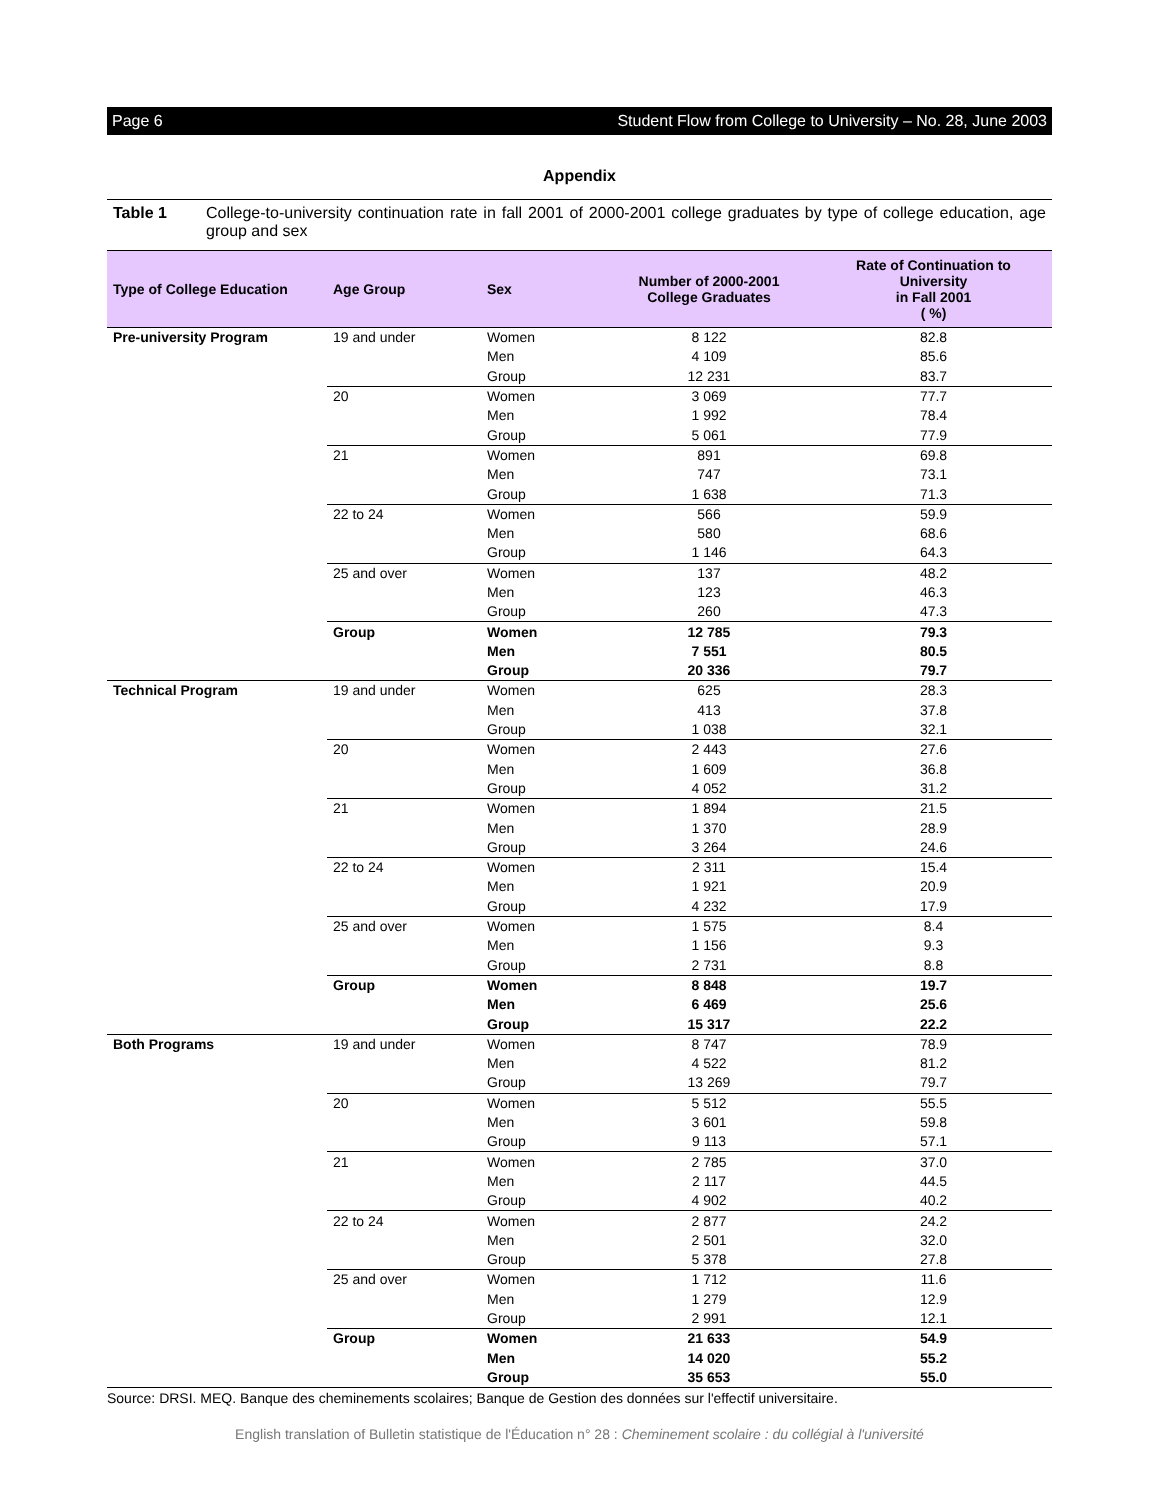Page 6 Student Flow from College to University – No. 28, June 2003
Appendix
Table 1 College-to-university continuation rate in fall 2001 of 2000-2001 college graduates by type of college education, age group and sex
| Type of College Education | Age Group | Sex | Number of 2000-2001 College Graduates | Rate of Continuation to University in Fall 2001 ( %) |
| --- | --- | --- | --- | --- |
| Pre-university Program | 19 and under | Women | 8 122 | 82.8 |
| | | Men | 4 109 | 85.6 |
| | | Group | 12 231 | 83.7 |
| | 20 | Women | 3 069 | 77.7 |
| | | Men | 1 992 | 78.4 |
| | | Group | 5 061 | 77.9 |
| | 21 | Women | 891 | 69.8 |
| | | Men | 747 | 73.1 |
| | | Group | 1 638 | 71.3 |
| | 22 to 24 | Women | 566 | 59.9 |
| | | Men | 580 | 68.6 |
| | | Group | 1 146 | 64.3 |
| | 25 and over | Women | 137 | 48.2 |
| | | Men | 123 | 46.3 |
| | | Group | 260 | 47.3 |
| | Group | Women | 12 785 | 79.3 |
| | | Men | 7 551 | 80.5 |
| | | Group | 20 336 | 79.7 |
| Technical Program | 19 and under | Women | 625 | 28.3 |
| | | Men | 413 | 37.8 |
| | | Group | 1 038 | 32.1 |
| | 20 | Women | 2 443 | 27.6 |
| | | Men | 1 609 | 36.8 |
| | | Group | 4 052 | 31.2 |
| | 21 | Women | 1 894 | 21.5 |
| | | Men | 1 370 | 28.9 |
| | | Group | 3 264 | 24.6 |
| | 22 to 24 | Women | 2 311 | 15.4 |
| | | Men | 1 921 | 20.9 |
| | | Group | 4 232 | 17.9 |
| | 25 and over | Women | 1 575 | 8.4 |
| | | Men | 1 156 | 9.3 |
| | | Group | 2 731 | 8.8 |
| | Group | Women | 8 848 | 19.7 |
| | | Men | 6 469 | 25.6 |
| | | Group | 15 317 | 22.2 |
| Both Programs | 19 and under | Women | 8 747 | 78.9 |
| | | Men | 4 522 | 81.2 |
| | | Group | 13 269 | 79.7 |
| | 20 | Women | 5 512 | 55.5 |
| | | Men | 3 601 | 59.8 |
| | | Group | 9 113 | 57.1 |
| | 21 | Women | 2 785 | 37.0 |
| | | Men | 2 117 | 44.5 |
| | | Group | 4 902 | 40.2 |
| | 22 to 24 | Women | 2 877 | 24.2 |
| | | Men | 2 501 | 32.0 |
| | | Group | 5 378 | 27.8 |
| | 25 and over | Women | 1 712 | 11.6 |
| | | Men | 1 279 | 12.9 |
| | | Group | 2 991 | 12.1 |
| | Group | Women | 21 633 | 54.9 |
| | | Men | 14 020 | 55.2 |
| | | Group | 35 653 | 55.0 |
Source: DRSI. MEQ. Banque des cheminements scolaires; Banque de Gestion des données sur l'effectif universitaire.
English translation of Bulletin statistique de l'Éducation n° 28 : Cheminement scolaire : du collégial à l'université